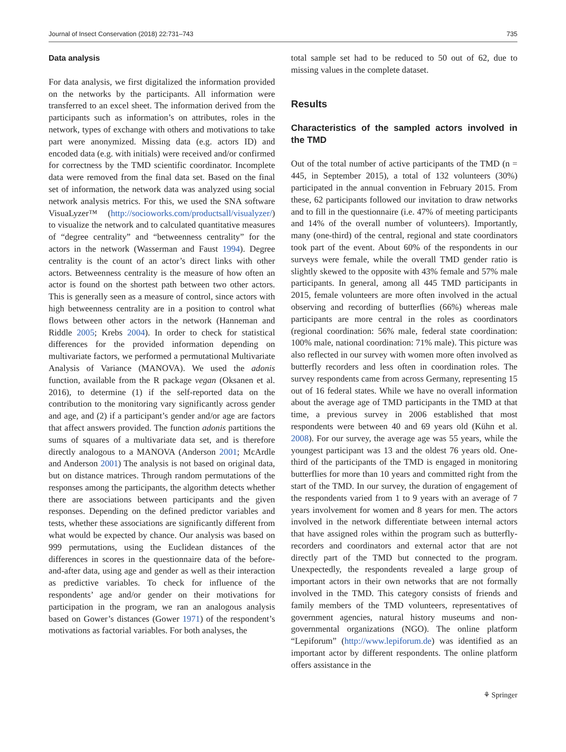Journal of Insect Conservation (2018) 22:731–743 735
Data analysis
For data analysis, we first digitalized the information provided on the networks by the participants. All information were transferred to an excel sheet. The information derived from the participants such as information’s on attributes, roles in the network, types of exchange with others and motivations to take part were anonymized. Missing data (e.g. actors ID) and encoded data (e.g. with initials) were received and/or confirmed for correctness by the TMD scientific coordinator. Incomplete data were removed from the final data set. Based on the final set of information, the network data was analyzed using social network analysis metrics. For this, we used the SNA software VisuaLyzer™ (http://socioworks.com/productsall/visualyzer/) to visualize the network and to calculated quantitative measures of “degree centrality” and “betweenness centrality” for the actors in the network (Wasserman and Faust 1994). Degree centrality is the count of an actor’s direct links with other actors. Betweenness centrality is the measure of how often an actor is found on the shortest path between two other actors. This is generally seen as a measure of control, since actors with high betweenness centrality are in a position to control what flows between other actors in the network (Hanneman and Riddle 2005; Krebs 2004). In order to check for statistical differences for the provided information depending on multivariate factors, we performed a permutational Multivariate Analysis of Variance (MANOVA). We used the adonis function, available from the R package vegan (Oksanen et al. 2016), to determine (1) if the self-reported data on the contribution to the monitoring vary significantly across gender and age, and (2) if a participant’s gender and/or age are factors that affect answers provided. The function adonis partitions the sums of squares of a multivariate data set, and is therefore directly analogous to a MANOVA (Anderson 2001; McArdle and Anderson 2001) The analysis is not based on original data, but on distance matrices. Through random permutations of the responses among the participants, the algorithm detects whether there are associations between participants and the given responses. Depending on the defined predictor variables and tests, whether these associations are significantly different from what would be expected by chance. Our analysis was based on 999 permutations, using the Euclidean distances of the differences in scores in the questionnaire data of the before-and-after data, using age and gender as well as their interaction as predictive variables. To check for influence of the respondents’ age and/or gender on their motivations for participation in the program, we ran an analogous analysis based on Gower’s distances (Gower 1971) of the respondent’s motivations as factorial variables. For both analyses, the
total sample set had to be reduced to 50 out of 62, due to missing values in the complete dataset.
Results
Characteristics of the sampled actors involved in the TMD
Out of the total number of active participants of the TMD (n = 445, in September 2015), a total of 132 volunteers (30%) participated in the annual convention in February 2015. From these, 62 participants followed our invitation to draw networks and to fill in the questionnaire (i.e. 47% of meeting participants and 14% of the overall number of volunteers). Importantly, many (one-third) of the central, regional and state coordinators took part of the event. About 60% of the respondents in our surveys were female, while the overall TMD gender ratio is slightly skewed to the opposite with 43% female and 57% male participants. In general, among all 445 TMD participants in 2015, female volunteers are more often involved in the actual observing and recording of butterflies (66%) whereas male participants are more central in the roles as coordinators (regional coordination: 56% male, federal state coordination: 100% male, national coordination: 71% male). This picture was also reflected in our survey with women more often involved as butterfly recorders and less often in coordination roles. The survey respondents came from across Germany, representing 15 out of 16 federal states. While we have no overall information about the average age of TMD participants in the TMD at that time, a previous survey in 2006 established that most respondents were between 40 and 69 years old (Kühn et al. 2008). For our survey, the average age was 55 years, while the youngest participant was 13 and the oldest 76 years old. One-third of the participants of the TMD is engaged in monitoring butterflies for more than 10 years and committed right from the start of the TMD. In our survey, the duration of engagement of the respondents varied from 1 to 9 years with an average of 7 years involvement for women and 8 years for men. The actors involved in the network differentiate between internal actors that have assigned roles within the program such as butterfly-recorders and coordinators and external actor that are not directly part of the TMD but connected to the program. Unexpectedly, the respondents revealed a large group of important actors in their own networks that are not formally involved in the TMD. This category consists of friends and family members of the TMD volunteers, representatives of government agencies, natural history museums and non-governmental organizations (NGO). The online platform “Lepiforum” (http://www.lepiforum.de) was identified as an important actor by different respondents. The online platform offers assistance in the
⚘ Springer